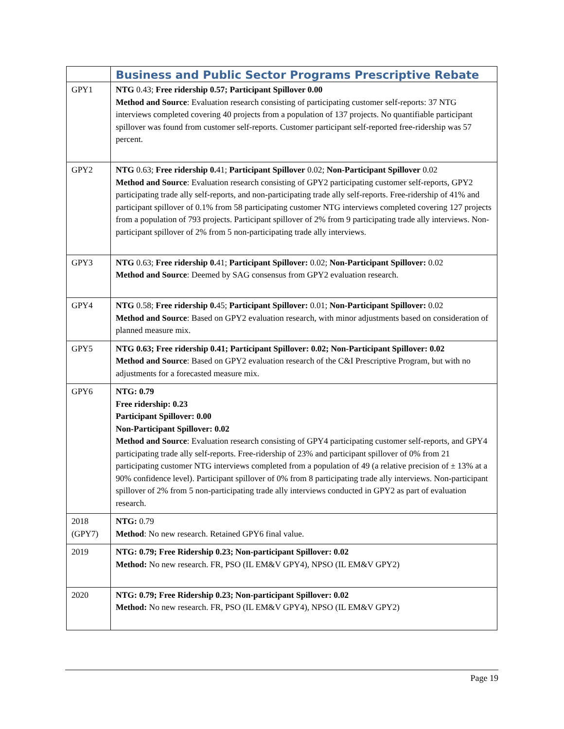| | Business and Public Sector Programs Prescriptive Rebate |
| --- | --- |
| GPY1 | NTG 0.43; Free ridership 0.57; Participant Spillover 0.00 Method and Source : Evaluation research consisting of participating customer self-reports: 37 NTG interviews completed covering 40 projects from a population of 137 projects. No quantifiable participant spillover was found from customer self-reports. Customer participant self-reported free-ridership was 57 percent. |
| GPY2 | NTG 0.63; Free ridership 0. 41; Participant Spillover 0.02; Non-Participant Spillover 0.02 Method and Source : Evaluation research consisting of GPY2 participating customer self-reports, GPY2 participating trade ally self-reports, and non-participating trade ally self-reports. Free-ridership of 41% and participant spillover of 0.1% from 58 participating customer NTG interviews completed covering 127 projects from a population of 793 projects. Participant spillover of 2% from 9 participating trade ally interviews. Non-participant spillover of 2% from 5 non-participating trade ally interviews. |
| GPY3 | NTG 0.63; Free ridership 0. 41; Participant Spillover: 0.02; Non-Participant Spillover: 0.02 Method and Source : Deemed by SAG consensus from GPY2 evaluation research. |
| GPY4 | NTG 0.58; Free ridership 0. 45; Participant Spillover: 0.01; Non-Participant Spillover: 0.02 Method and Source : Based on GPY2 evaluation research, with minor adjustments based on consideration of planned measure mix. |
| GPY5 | NTG 0.63; Free ridership 0.41; Participant Spillover: 0.02; Non-Participant Spillover: 0.02 Method and Source : Based on GPY2 evaluation research of the C&I Prescriptive Program, but with no adjustments for a forecasted measure mix. |
| GPY6 | NTG: 0.79 Free ridership: 0.23 Participant Spillover: 0.00 Non-Participant Spillover: 0.02 Method and Source : Evaluation research consisting of GPY4 participating customer self-reports, and GPY4 participating trade ally self-reports. Free-ridership of 23% and participant spillover of 0% from 21 participating customer NTG interviews completed from a population of 49 (a relative precision of ± 13% at a 90% confidence level). Participant spillover of 0% from 8 participating trade ally interviews. Non-participant spillover of 2% from 5 non-participating trade ally interviews conducted in GPY2 as part of evaluation research. |
| 2018 (GPY7) | NTG: 0.79 Method : No new research. Retained GPY6 final value. |
| 2019 | NTG: 0.79; Free Ridership 0.23; Non-participant Spillover: 0.02 Method: No new research. FR, PSO (IL EM&V GPY4), NPSO (IL EM&V GPY2) |
| 2020 | NTG: 0.79; Free Ridership 0.23; Non-participant Spillover: 0.02 Method: No new research. FR, PSO (IL EM&V GPY4), NPSO (IL EM&V GPY2) |
Page 19